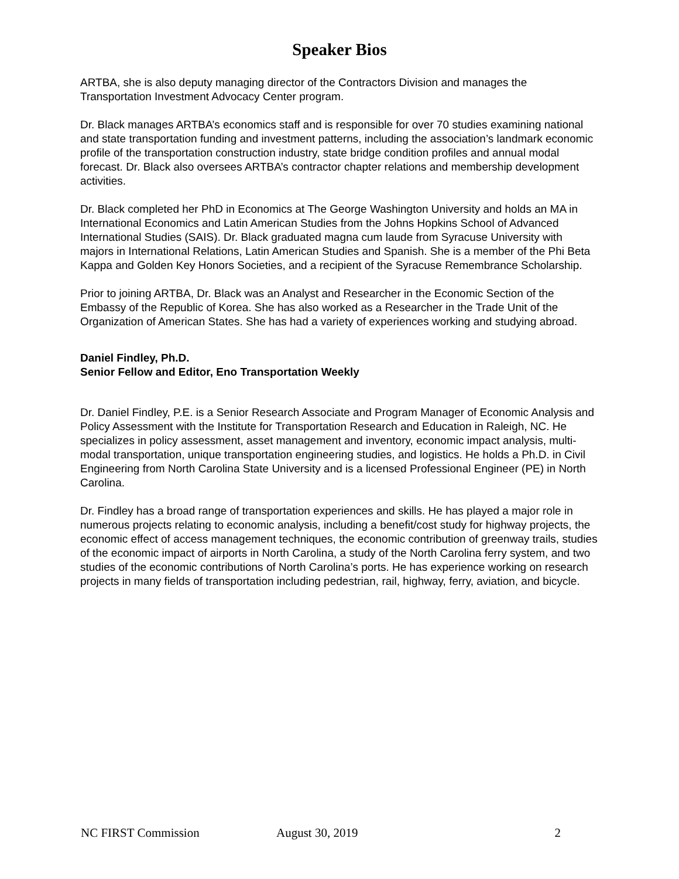Speaker Bios
ARTBA, she is also deputy managing director of the Contractors Division and manages the Transportation Investment Advocacy Center program.
Dr. Black manages ARTBA’s economics staff and is responsible for over 70 studies examining national and state transportation funding and investment patterns, including the association’s landmark economic profile of the transportation construction industry, state bridge condition profiles and annual modal forecast. Dr. Black also oversees ARTBA’s contractor chapter relations and membership development activities.
Dr. Black completed her PhD in Economics at The George Washington University and holds an MA in International Economics and Latin American Studies from the Johns Hopkins School of Advanced International Studies (SAIS). Dr. Black graduated magna cum laude from Syracuse University with majors in International Relations, Latin American Studies and Spanish. She is a member of the Phi Beta Kappa and Golden Key Honors Societies, and a recipient of the Syracuse Remembrance Scholarship.
Prior to joining ARTBA, Dr. Black was an Analyst and Researcher in the Economic Section of the Embassy of the Republic of Korea. She has also worked as a Researcher in the Trade Unit of the Organization of American States. She has had a variety of experiences working and studying abroad.
Daniel Findley, Ph.D.
Senior Fellow and Editor, Eno Transportation Weekly
Dr. Daniel Findley, P.E. is a Senior Research Associate and Program Manager of Economic Analysis and Policy Assessment with the Institute for Transportation Research and Education in Raleigh, NC. He specializes in policy assessment, asset management and inventory, economic impact analysis, multi-modal transportation, unique transportation engineering studies, and logistics. He holds a Ph.D. in Civil Engineering from North Carolina State University and is a licensed Professional Engineer (PE) in North Carolina.
Dr. Findley has a broad range of transportation experiences and skills. He has played a major role in numerous projects relating to economic analysis, including a benefit/cost study for highway projects, the economic effect of access management techniques, the economic contribution of greenway trails, studies of the economic impact of airports in North Carolina, a study of the North Carolina ferry system, and two studies of the economic contributions of North Carolina’s ports. He has experience working on research projects in many fields of transportation including pedestrian, rail, highway, ferry, aviation, and bicycle.
NC FIRST Commission August 30, 2019 2